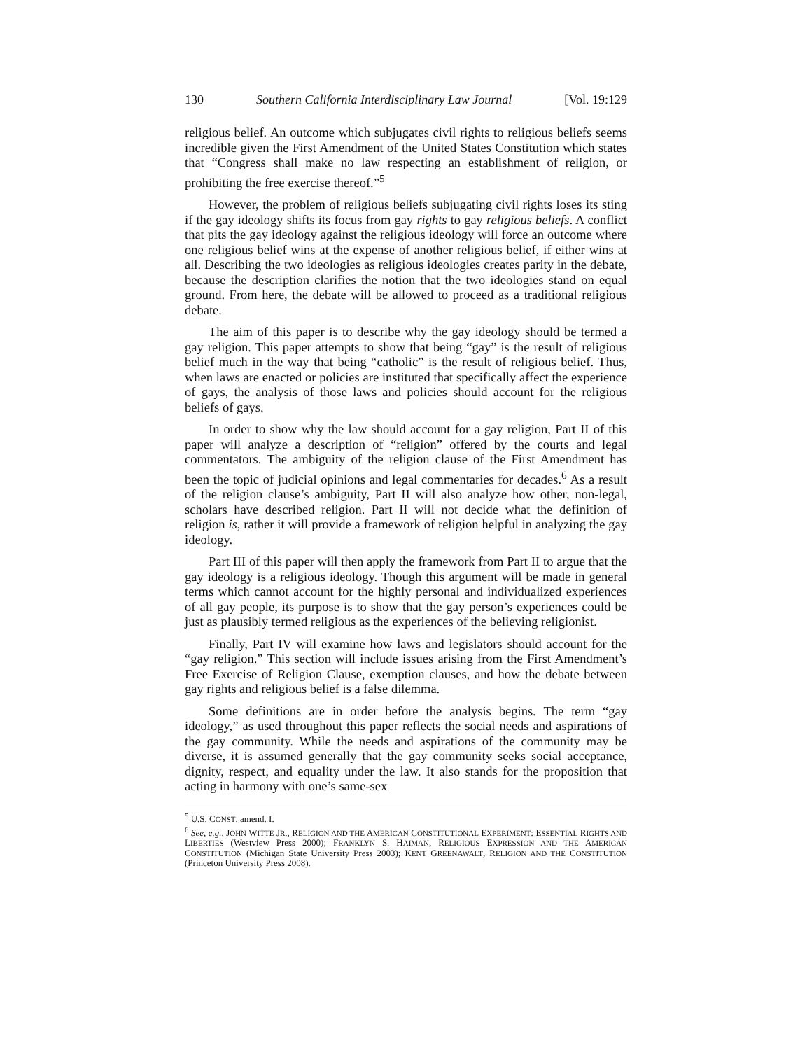130 Southern California Interdisciplinary Law Journal [Vol. 19:129
religious belief. An outcome which subjugates civil rights to religious beliefs seems incredible given the First Amendment of the United States Constitution which states that “Congress shall make no law respecting an establishment of religion, or prohibiting the free exercise thereof.”<sup>5</sup>
However, the problem of religious beliefs subjugating civil rights loses its sting if the gay ideology shifts its focus from gay rights to gay religious beliefs. A conflict that pits the gay ideology against the religious ideology will force an outcome where one religious belief wins at the expense of another religious belief, if either wins at all. Describing the two ideologies as religious ideologies creates parity in the debate, because the description clarifies the notion that the two ideologies stand on equal ground. From here, the debate will be allowed to proceed as a traditional religious debate.
The aim of this paper is to describe why the gay ideology should be termed a gay religion. This paper attempts to show that being “gay” is the result of religious belief much in the way that being “catholic” is the result of religious belief. Thus, when laws are enacted or policies are instituted that specifically affect the experience of gays, the analysis of those laws and policies should account for the religious beliefs of gays.
In order to show why the law should account for a gay religion, Part II of this paper will analyze a description of “religion” offered by the courts and legal commentators. The ambiguity of the religion clause of the First Amendment has been the topic of judicial opinions and legal commentaries for decades.<sup>6</sup> As a result of the religion clause’s ambiguity, Part II will also analyze how other, non-legal, scholars have described religion. Part II will not decide what the definition of religion is, rather it will provide a framework of religion helpful in analyzing the gay ideology.
Part III of this paper will then apply the framework from Part II to argue that the gay ideology is a religious ideology. Though this argument will be made in general terms which cannot account for the highly personal and individualized experiences of all gay people, its purpose is to show that the gay person’s experiences could be just as plausibly termed religious as the experiences of the believing religionist.
Finally, Part IV will examine how laws and legislators should account for the “gay religion.” This section will include issues arising from the First Amendment’s Free Exercise of Religion Clause, exemption clauses, and how the debate between gay rights and religious belief is a false dilemma.
Some definitions are in order before the analysis begins. The term “gay ideology,” as used throughout this paper reflects the social needs and aspirations of the gay community. While the needs and aspirations of the community may be diverse, it is assumed generally that the gay community seeks social acceptance, dignity, respect, and equality under the law. It also stands for the proposition that acting in harmony with one’s same-sex
<sup>5</sup> U.S. CONST. amend. I.
<sup>6</sup> See, e.g., JOHN WITTE JR., RELIGION AND THE AMERICAN CONSTITUTIONAL EXPERIMENT: ESSENTIAL RIGHTS AND LIBERTIES (Westview Press 2000); FRANKLYN S. HAIMAN, RELIGIOUS EXPRESSION AND THE AMERICAN CONSTITUTION (Michigan State University Press 2003); KENT GREENAWALT, RELIGION AND THE CONSTITUTION (Princeton University Press 2008).